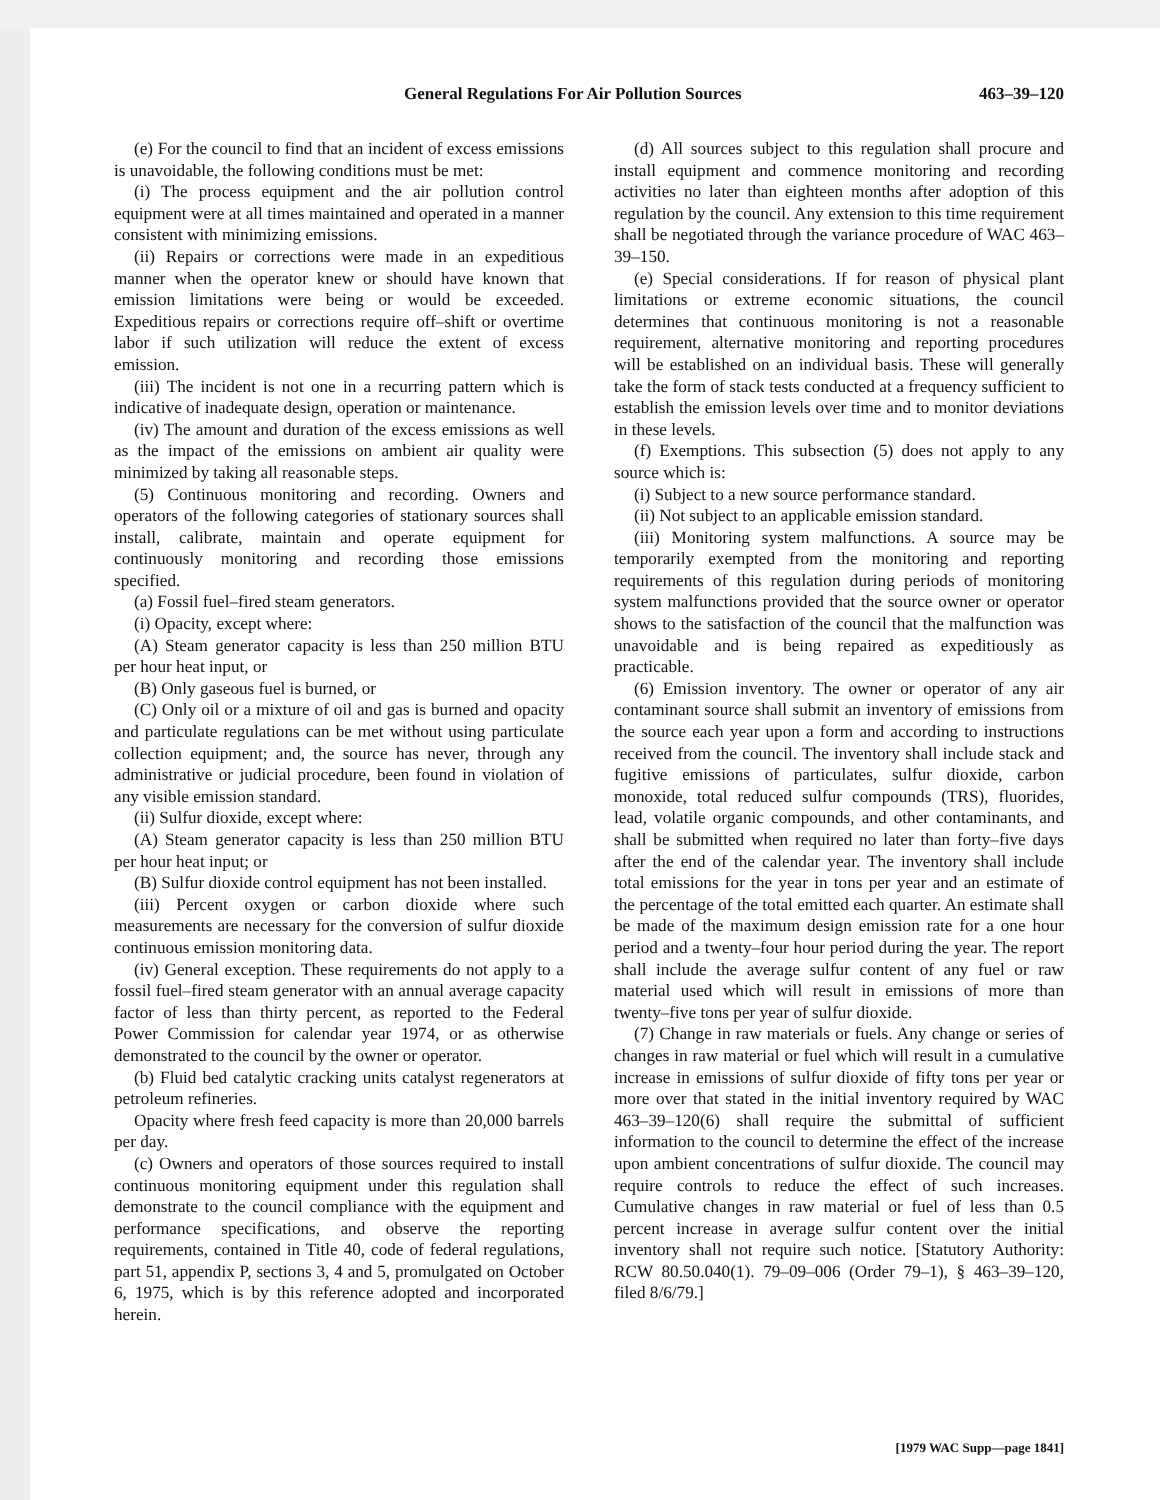General Regulations For Air Pollution Sources 463–39–120
(e) For the council to find that an incident of excess emissions is unavoidable, the following conditions must be met:
(i) The process equipment and the air pollution control equipment were at all times maintained and operated in a manner consistent with minimizing emissions.
(ii) Repairs or corrections were made in an expeditious manner when the operator knew or should have known that emission limitations were being or would be exceeded. Expeditious repairs or corrections require off–shift or overtime labor if such utilization will reduce the extent of excess emission.
(iii) The incident is not one in a recurring pattern which is indicative of inadequate design, operation or maintenance.
(iv) The amount and duration of the excess emissions as well as the impact of the emissions on ambient air quality were minimized by taking all reasonable steps.
(5) Continuous monitoring and recording. Owners and operators of the following categories of stationary sources shall install, calibrate, maintain and operate equipment for continuously monitoring and recording those emissions specified.
(a) Fossil fuel–fired steam generators.
(i) Opacity, except where:
(A) Steam generator capacity is less than 250 million BTU per hour heat input, or
(B) Only gaseous fuel is burned, or
(C) Only oil or a mixture of oil and gas is burned and opacity and particulate regulations can be met without using particulate collection equipment; and, the source has never, through any administrative or judicial procedure, been found in violation of any visible emission standard.
(ii) Sulfur dioxide, except where:
(A) Steam generator capacity is less than 250 million BTU per hour heat input; or
(B) Sulfur dioxide control equipment has not been installed.
(iii) Percent oxygen or carbon dioxide where such measurements are necessary for the conversion of sulfur dioxide continuous emission monitoring data.
(iv) General exception. These requirements do not apply to a fossil fuel–fired steam generator with an annual average capacity factor of less than thirty percent, as reported to the Federal Power Commission for calendar year 1974, or as otherwise demonstrated to the council by the owner or operator.
(b) Fluid bed catalytic cracking units catalyst regenerators at petroleum refineries.
Opacity where fresh feed capacity is more than 20,000 barrels per day.
(c) Owners and operators of those sources required to install continuous monitoring equipment under this regulation shall demonstrate to the council compliance with the equipment and performance specifications, and observe the reporting requirements, contained in Title 40, code of federal regulations, part 51, appendix P, sections 3, 4 and 5, promulgated on October 6, 1975, which is by this reference adopted and incorporated herein.
(d) All sources subject to this regulation shall procure and install equipment and commence monitoring and recording activities no later than eighteen months after adoption of this regulation by the council. Any extension to this time requirement shall be negotiated through the variance procedure of WAC 463–39–150.
(e) Special considerations. If for reason of physical plant limitations or extreme economic situations, the council determines that continuous monitoring is not a reasonable requirement, alternative monitoring and reporting procedures will be established on an individual basis. These will generally take the form of stack tests conducted at a frequency sufficient to establish the emission levels over time and to monitor deviations in these levels.
(f) Exemptions. This subsection (5) does not apply to any source which is:
(i) Subject to a new source performance standard.
(ii) Not subject to an applicable emission standard.
(iii) Monitoring system malfunctions. A source may be temporarily exempted from the monitoring and reporting requirements of this regulation during periods of monitoring system malfunctions provided that the source owner or operator shows to the satisfaction of the council that the malfunction was unavoidable and is being repaired as expeditiously as practicable.
(6) Emission inventory. The owner or operator of any air contaminant source shall submit an inventory of emissions from the source each year upon a form and according to instructions received from the council. The inventory shall include stack and fugitive emissions of particulates, sulfur dioxide, carbon monoxide, total reduced sulfur compounds (TRS), fluorides, lead, volatile organic compounds, and other contaminants, and shall be submitted when required no later than forty–five days after the end of the calendar year. The inventory shall include total emissions for the year in tons per year and an estimate of the percentage of the total emitted each quarter. An estimate shall be made of the maximum design emission rate for a one hour period and a twenty–four hour period during the year. The report shall include the average sulfur content of any fuel or raw material used which will result in emissions of more than twenty–five tons per year of sulfur dioxide.
(7) Change in raw materials or fuels. Any change or series of changes in raw material or fuel which will result in a cumulative increase in emissions of sulfur dioxide of fifty tons per year or more over that stated in the initial inventory required by WAC 463–39–120(6) shall require the submittal of sufficient information to the council to determine the effect of the increase upon ambient concentrations of sulfur dioxide. The council may require controls to reduce the effect of such increases. Cumulative changes in raw material or fuel of less than 0.5 percent increase in average sulfur content over the initial inventory shall not require such notice. [Statutory Authority: RCW 80.50.040(1). 79–09–006 (Order 79–1), § 463–39–120, filed 8/6/79.]
[1979 WAC Supp—page 1841]